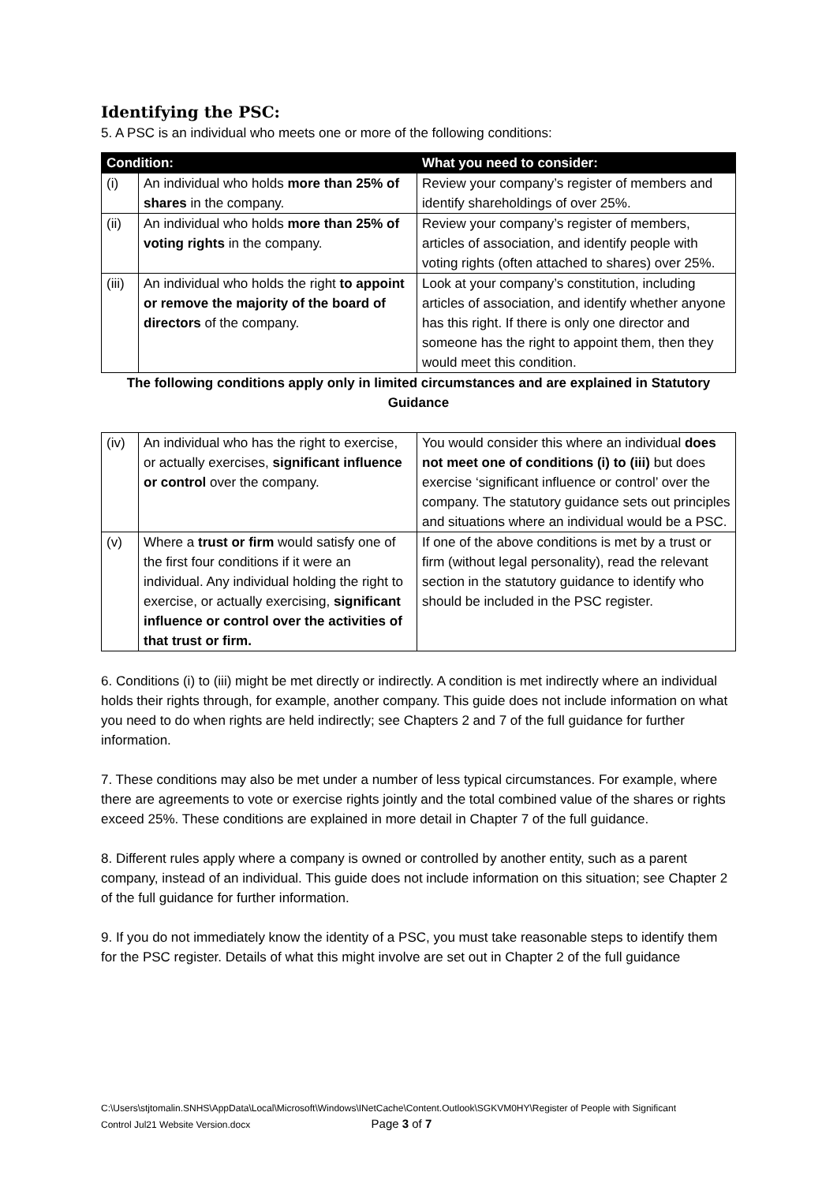Identifying the PSC:
5. A PSC is an individual who meets one or more of the following conditions:
| Condition: | | What you need to consider: |
| --- | --- | --- |
| (i) | An individual who holds more than 25% of shares in the company. | Review your company’s register of members and identify shareholdings of over 25%. |
| (ii) | An individual who holds more than 25% of voting rights in the company. | Review your company’s register of members, articles of association, and identify people with voting rights (often attached to shares) over 25%. |
| (iii) | An individual who holds the right to appoint or remove the majority of the board of directors of the company. | Look at your company’s constitution, including articles of association, and identify whether anyone has this right. If there is only one director and someone has the right to appoint them, then they would meet this condition. |
| The following conditions apply only in limited circumstances and are explained in Statutory Guidance | | |
| (iv) | An individual who has the right to exercise, or actually exercises, significant influence or control over the company. | You would consider this where an individual does not meet one of conditions (i) to (iii) but does exercise ‘significant influence or control’ over the company. The statutory guidance sets out principles and situations where an individual would be a PSC. |
| (v) | Where a trust or firm would satisfy one of the first four conditions if it were an individual. Any individual holding the right to exercise, or actually exercising, significant influence or control over the activities of that trust or firm. | If one of the above conditions is met by a trust or firm (without legal personality), read the relevant section in the statutory guidance to identify who should be included in the PSC register. |
6. Conditions (i) to (iii) might be met directly or indirectly. A condition is met indirectly where an individual holds their rights through, for example, another company. This guide does not include information on what you need to do when rights are held indirectly; see Chapters 2 and 7 of the full guidance for further information.
7. These conditions may also be met under a number of less typical circumstances. For example, where there are agreements to vote or exercise rights jointly and the total combined value of the shares or rights exceed 25%. These conditions are explained in more detail in Chapter 7 of the full guidance.
8. Different rules apply where a company is owned or controlled by another entity, such as a parent company, instead of an individual. This guide does not include information on this situation; see Chapter 2 of the full guidance for further information.
9. If you do not immediately know the identity of a PSC, you must take reasonable steps to identify them for the PSC register. Details of what this might involve are set out in Chapter 2 of the full guidance
C:\Users\stjtomalin.SNHS\AppData\Local\Microsoft\Windows\INetCache\Content.Outlook\SGKVM0HY\Register of People with Significant
Control Jul21 Website Version.docx Page 3 of 7